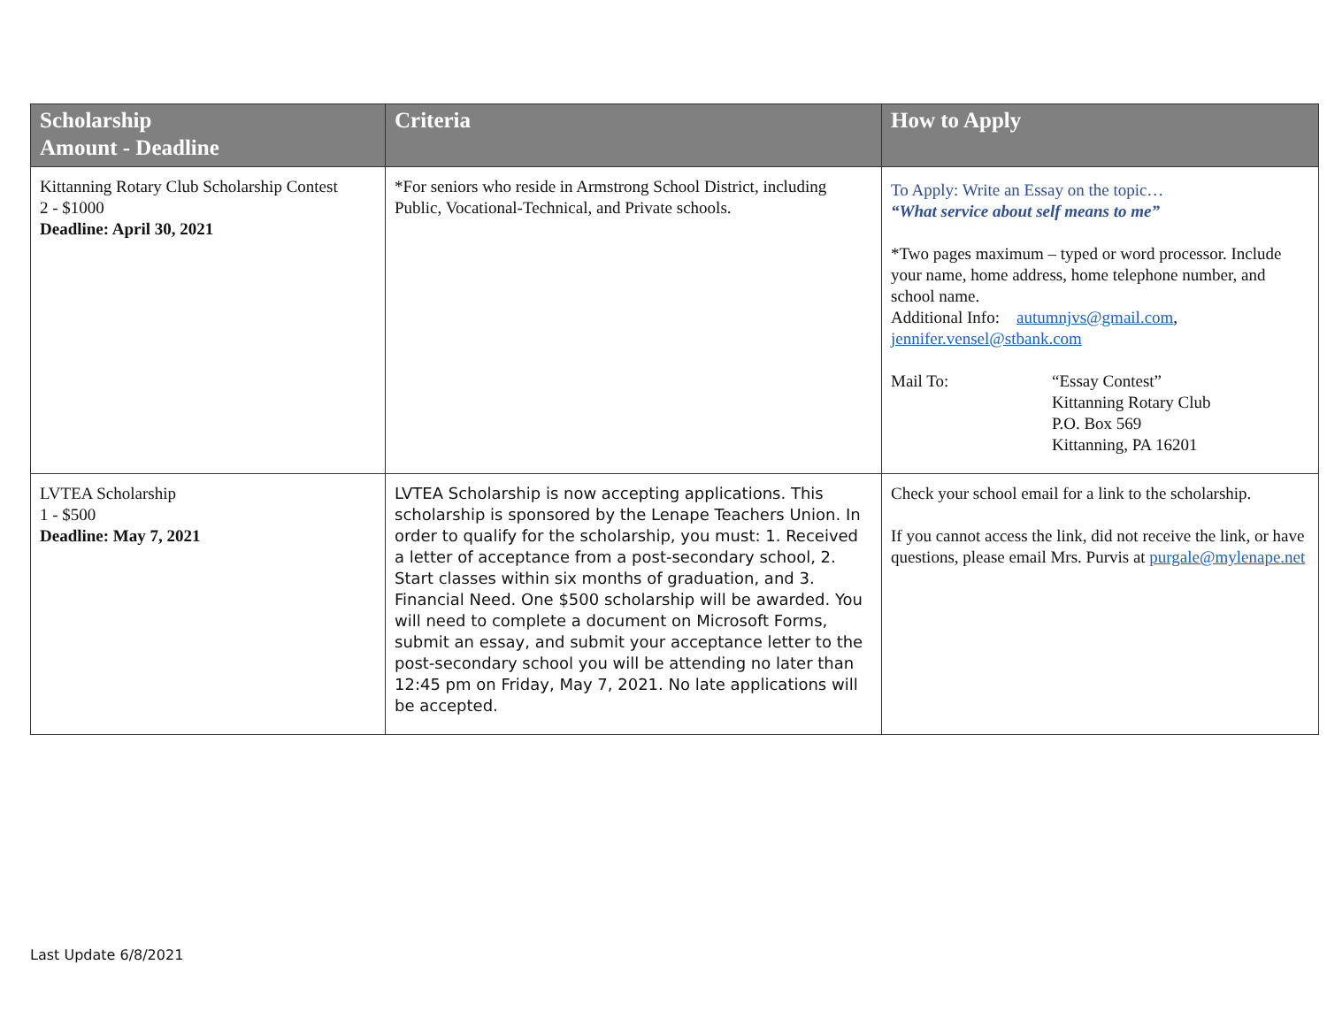| Scholarship Amount - Deadline | Criteria | How to Apply |
| --- | --- | --- |
| Kittanning Rotary Club Scholarship Contest 2 - $1000 Deadline: April 30, 2021 | *For seniors who reside in Armstrong School District, including Public, Vocational-Technical, and Private schools. | To Apply: Write an Essay on the topic… “What service about self means to me” *Two pages maximum – typed or word processor. Include your name, home address, home telephone number, and school name. Additional Info: autumnjvs@gmail.com , jennifer.vensel@stbank.com Mail To: “Essay Contest” Kittanning Rotary Club P.O. Box 569 Kittanning, PA 16201 |
| LVTEA Scholarship 1 - $500 Deadline: May 7, 2021 | LVTEA Scholarship is now accepting applications. This scholarship is sponsored by the Lenape Teachers Union. In order to qualify for the scholarship, you must: 1. Received a letter of acceptance from a post-secondary school, 2. Start classes within six months of graduation, and 3. Financial Need. One $500 scholarship will be awarded. You will need to complete a document on Microsoft Forms, submit an essay, and submit your acceptance letter to the post-secondary school you will be attending no later than 12:45 pm on Friday, May 7, 2021. No late applications will be accepted. | Check your school email for a link to the scholarship. If you cannot access the link, did not receive the link, or have questions, please email Mrs. Purvis at purgale@mylenape.net |
Last Update 6/8/2021